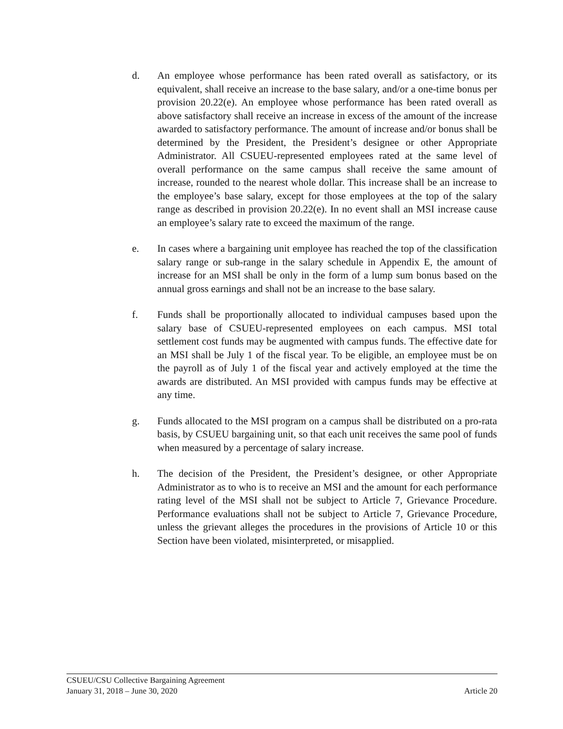d. An employee whose performance has been rated overall as satisfactory, or its equivalent, shall receive an increase to the base salary, and/or a one-time bonus per provision 20.22(e). An employee whose performance has been rated overall as above satisfactory shall receive an increase in excess of the amount of the increase awarded to satisfactory performance. The amount of increase and/or bonus shall be determined by the President, the President’s designee or other Appropriate Administrator. All CSUEU-represented employees rated at the same level of overall performance on the same campus shall receive the same amount of increase, rounded to the nearest whole dollar. This increase shall be an increase to the employee’s base salary, except for those employees at the top of the salary range as described in provision 20.22(e). In no event shall an MSI increase cause an employee’s salary rate to exceed the maximum of the range.
e. In cases where a bargaining unit employee has reached the top of the classification salary range or sub-range in the salary schedule in Appendix E, the amount of increase for an MSI shall be only in the form of a lump sum bonus based on the annual gross earnings and shall not be an increase to the base salary.
f. Funds shall be proportionally allocated to individual campuses based upon the salary base of CSUEU-represented employees on each campus. MSI total settlement cost funds may be augmented with campus funds. The effective date for an MSI shall be July 1 of the fiscal year. To be eligible, an employee must be on the payroll as of July 1 of the fiscal year and actively employed at the time the awards are distributed. An MSI provided with campus funds may be effective at any time.
g. Funds allocated to the MSI program on a campus shall be distributed on a pro-rata basis, by CSUEU bargaining unit, so that each unit receives the same pool of funds when measured by a percentage of salary increase.
h. The decision of the President, the President’s designee, or other Appropriate Administrator as to who is to receive an MSI and the amount for each performance rating level of the MSI shall not be subject to Article 7, Grievance Procedure. Performance evaluations shall not be subject to Article 7, Grievance Procedure, unless the grievant alleges the procedures in the provisions of Article 10 or this Section have been violated, misinterpreted, or misapplied.
CSUEU/CSU Collective Bargaining Agreement
January 31, 2018 – June 30, 2020 Article 20